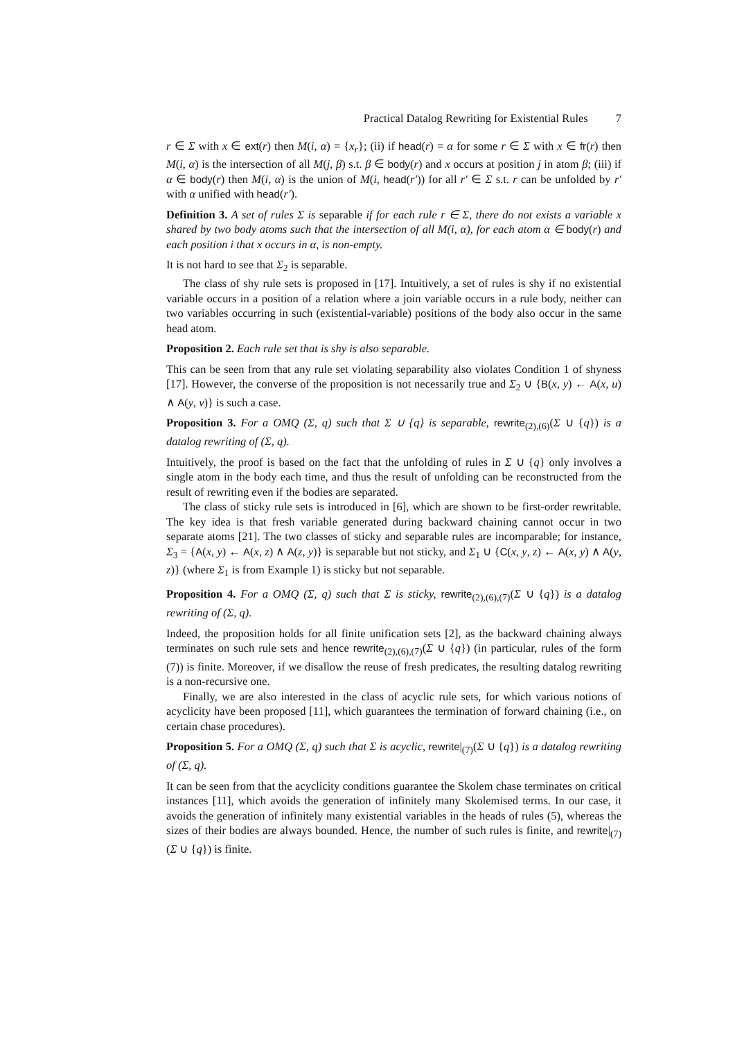Practical Datalog Rewriting for Existential Rules 7
r ∈ Σ with x ∈ ext(r) then M(i, α) = {x<sub>r</sub>}; (ii) if head(r) = α for some r ∈ Σ with x ∈ fr(r) then M(i, α) is the intersection of all M(j, β) s.t. β ∈ body(r) and x occurs at position j in atom β; (iii) if α ∈ body(r) then M(i, α) is the union of M(i, head(r′)) for all r′ ∈ Σ s.t. r can be unfolded by r′ with α unified with head(r′).
Definition 3. A set of rules Σ is separable if for each rule r ∈ Σ, there do not exists a variable x shared by two body atoms such that the intersection of all M(i, α), for each atom α ∈ body(r) and each position i that x occurs in α, is non-empty.
It is not hard to see that Σ<sub>2</sub> is separable.
The class of shy rule sets is proposed in [17]. Intuitively, a set of rules is shy if no existential variable occurs in a position of a relation where a join variable occurs in a rule body, neither can two variables occurring in such (existential-variable) positions of the body also occur in the same head atom.
Proposition 2. Each rule set that is shy is also separable.
This can be seen from that any rule set violating separability also violates Condition 1 of shyness [17]. However, the converse of the proposition is not necessarily true and Σ<sub>2</sub> ∪ {B(x, y) ← A(x, u) ∧ A(y, v)} is such a case.
Proposition 3. For a OMQ (Σ, q) such that Σ ∪ {q} is separable, rewrite<sub>(2),(6)</sub>(Σ ∪ {q}) is a datalog rewriting of (Σ, q).
Intuitively, the proof is based on the fact that the unfolding of rules in Σ ∪ {q} only involves a single atom in the body each time, and thus the result of unfolding can be reconstructed from the result of rewriting even if the bodies are separated.
The class of sticky rule sets is introduced in [6], which are shown to be first-order rewritable. The key idea is that fresh variable generated during backward chaining cannot occur in two separate atoms [21]. The two classes of sticky and separable rules are incomparable; for instance, Σ<sub>3</sub> = {A(x, y) ← A(x, z) ∧ A(z, y)} is separable but not sticky, and Σ<sub>1</sub> ∪ {C(x, y, z) ← A(x, y) ∧ A(y, z)} (where Σ<sub>1</sub> is from Example 1) is sticky but not separable.
Proposition 4. For a OMQ (Σ, q) such that Σ is sticky, rewrite<sub>(2),(6),(7)</sub>(Σ ∪ {q}) is a datalog rewriting of (Σ, q).
Indeed, the proposition holds for all finite unification sets [2], as the backward chaining always terminates on such rule sets and hence rewrite<sub>(2),(6),(7)</sub>(Σ ∪ {q}) (in particular, rules of the form (7)) is finite. Moreover, if we disallow the reuse of fresh predicates, the resulting datalog rewriting is a non-recursive one.
Finally, we are also interested in the class of acyclic rule sets, for which various notions of acyclicity have been proposed [11], which guarantees the termination of forward chaining (i.e., on certain chase procedures).
Proposition 5. For a OMQ (Σ, q) such that Σ is acyclic, rewrite|<sub>(7)</sub>(Σ ∪ {q}) is a datalog rewriting of (Σ, q).
It can be seen from that the acyclicity conditions guarantee the Skolem chase terminates on critical instances [11], which avoids the generation of infinitely many Skolemised terms. In our case, it avoids the generation of infinitely many existential variables in the heads of rules (5), whereas the sizes of their bodies are always bounded. Hence, the number of such rules is finite, and rewrite|<sub>(7)</sub>(Σ ∪ {q}) is finite.